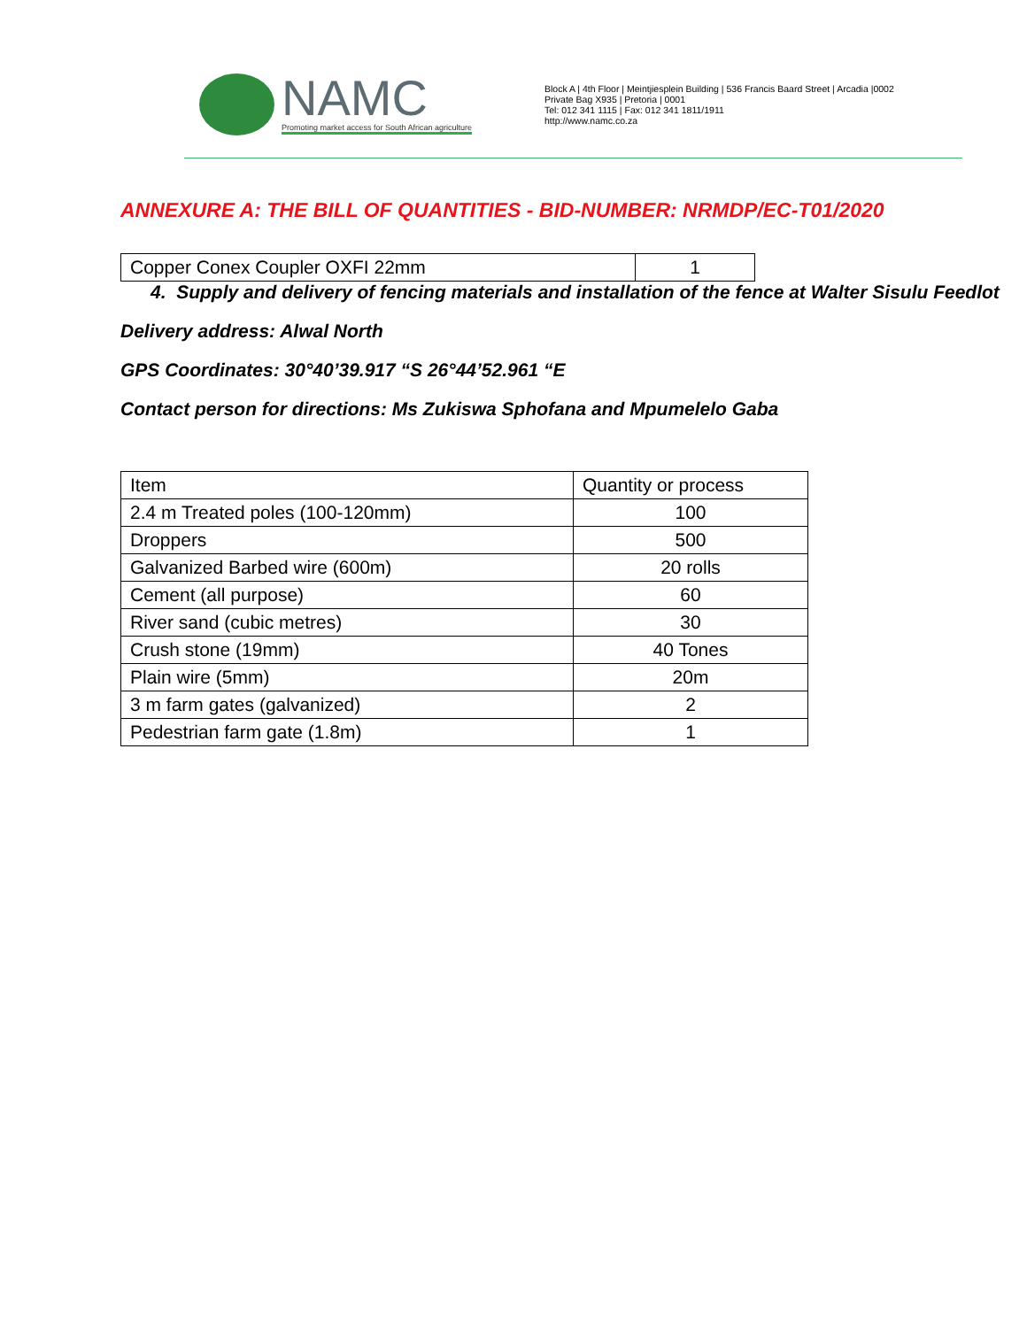NAMC
Promoting market access for South African agriculture
Block A | 4th Floor | Meintjiesplein Building | 536 Francis Baard Street | Arcadia |0002
Private Bag X935 | Pretoria | 0001
Tel: 012 341 1115 | Fax: 012 341 1811/1911
http://www.namc.co.za
ANNEXURE A: THE BILL OF QUANTITIES - BID-NUMBER: NRMDP/EC-T01/2020
| Copper Conex Coupler OXFI 22mm | 1 |
4. Supply and delivery of fencing materials and installation of the fence at Walter Sisulu Feedlot
Delivery address: Alwal North
GPS Coordinates: 30°40’39.917 “S 26°44’52.961 “E
Contact person for directions: Ms Zukiswa Sphofana and Mpumelelo Gaba
| Item | Quantity or process |
| 2.4 m Treated poles (100-120mm) | 100 |
| Droppers | 500 |
| Galvanized Barbed wire (600m) | 20 rolls |
| Cement (all purpose) | 60 |
| River sand (cubic metres) | 30 |
| Crush stone (19mm) | 40 Tones |
| Plain wire (5mm) | 20m |
| 3 m farm gates (galvanized) | 2 |
| Pedestrian farm gate (1.8m) | 1 |